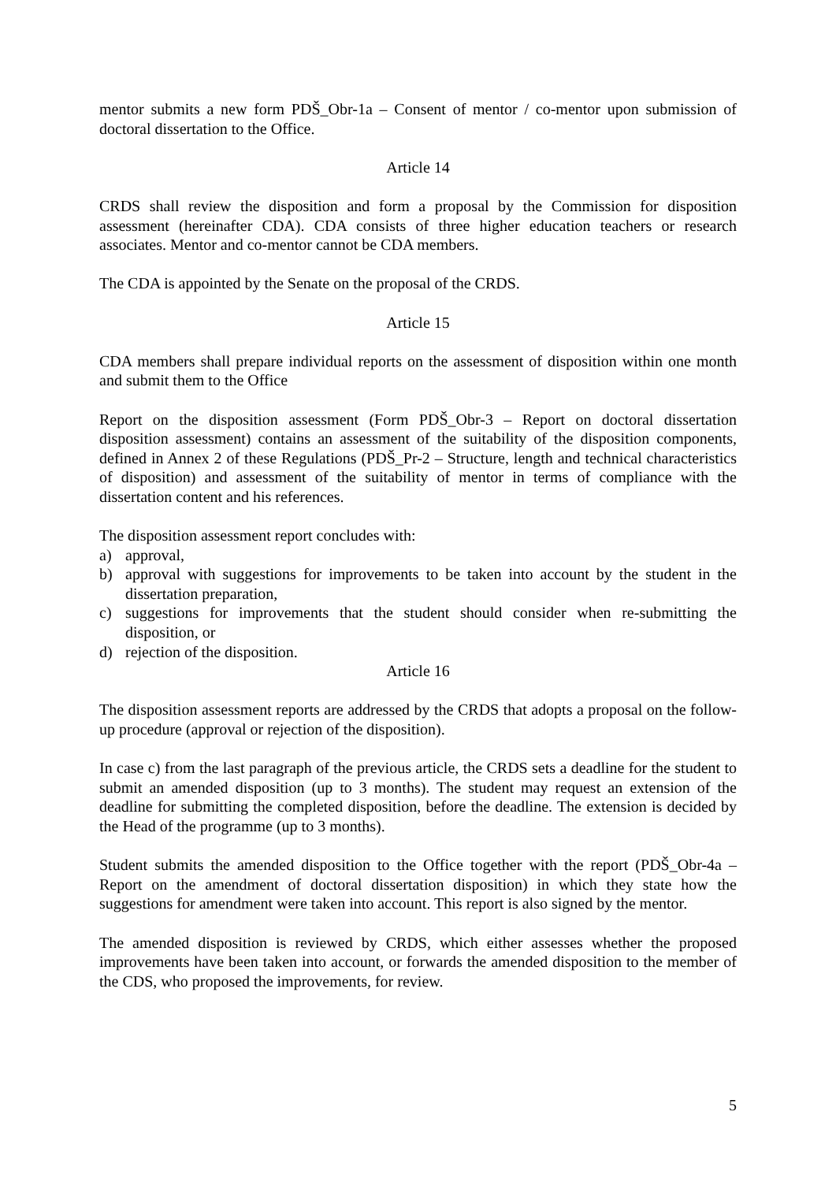mentor submits a new form PDŠ_Obr-1a – Consent of mentor / co-mentor upon submission of doctoral dissertation to the Office.
Article 14
CRDS shall review the disposition and form a proposal by the Commission for disposition assessment (hereinafter CDA). CDA consists of three higher education teachers or research associates. Mentor and co-mentor cannot be CDA members.
The CDA is appointed by the Senate on the proposal of the CRDS.
Article 15
CDA members shall prepare individual reports on the assessment of disposition within one month and submit them to the Office
Report on the disposition assessment (Form PDŠ_Obr-3 – Report on doctoral dissertation disposition assessment) contains an assessment of the suitability of the disposition components, defined in Annex 2 of these Regulations (PDŠ_Pr-2 – Structure, length and technical characteristics of disposition) and assessment of the suitability of mentor in terms of compliance with the dissertation content and his references.
The disposition assessment report concludes with:
a) approval,
b) approval with suggestions for improvements to be taken into account by the student in the dissertation preparation,
c) suggestions for improvements that the student should consider when re-submitting the disposition, or
d) rejection of the disposition.
Article 16
The disposition assessment reports are addressed by the CRDS that adopts a proposal on the follow-up procedure (approval or rejection of the disposition).
In case c) from the last paragraph of the previous article, the CRDS sets a deadline for the student to submit an amended disposition (up to 3 months). The student may request an extension of the deadline for submitting the completed disposition, before the deadline. The extension is decided by the Head of the programme (up to 3 months).
Student submits the amended disposition to the Office together with the report (PDŠ_Obr-4a – Report on the amendment of doctoral dissertation disposition) in which they state how the suggestions for amendment were taken into account. This report is also signed by the mentor.
The amended disposition is reviewed by CRDS, which either assesses whether the proposed improvements have been taken into account, or forwards the amended disposition to the member of the CDS, who proposed the improvements, for review.
5